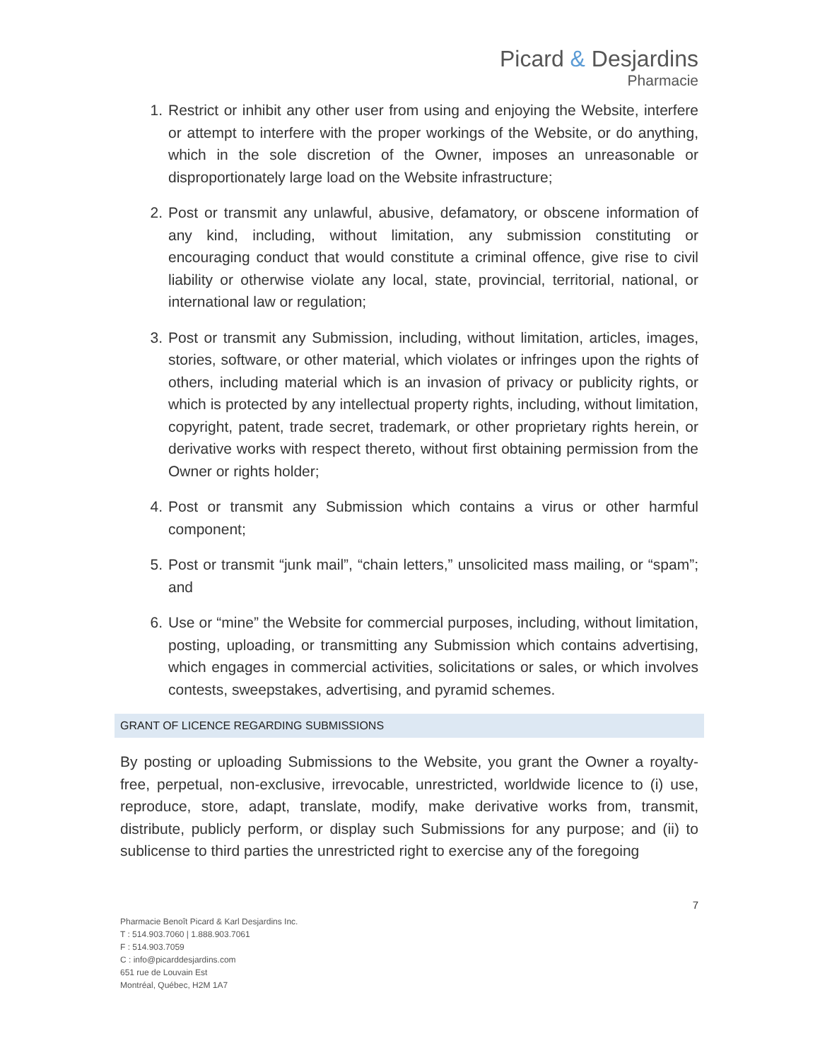Picard & Desjardins
Pharmacie
1. Restrict or inhibit any other user from using and enjoying the Website, interfere or attempt to interfere with the proper workings of the Website, or do anything, which in the sole discretion of the Owner, imposes an unreasonable or disproportionately large load on the Website infrastructure;
2. Post or transmit any unlawful, abusive, defamatory, or obscene information of any kind, including, without limitation, any submission constituting or encouraging conduct that would constitute a criminal offence, give rise to civil liability or otherwise violate any local, state, provincial, territorial, national, or international law or regulation;
3. Post or transmit any Submission, including, without limitation, articles, images, stories, software, or other material, which violates or infringes upon the rights of others, including material which is an invasion of privacy or publicity rights, or which is protected by any intellectual property rights, including, without limitation, copyright, patent, trade secret, trademark, or other proprietary rights herein, or derivative works with respect thereto, without first obtaining permission from the Owner or rights holder;
4. Post or transmit any Submission which contains a virus or other harmful component;
5. Post or transmit “junk mail”, “chain letters,” unsolicited mass mailing, or “spam”; and
6. Use or “mine” the Website for commercial purposes, including, without limitation, posting, uploading, or transmitting any Submission which contains advertising, which engages in commercial activities, solicitations or sales, or which involves contests, sweepstakes, advertising, and pyramid schemes.
GRANT OF LICENCE REGARDING SUBMISSIONS
By posting or uploading Submissions to the Website, you grant the Owner a royalty-free, perpetual, non-exclusive, irrevocable, unrestricted, worldwide licence to (i) use, reproduce, store, adapt, translate, modify, make derivative works from, transmit, distribute, publicly perform, or display such Submissions for any purpose; and (ii) to sublicense to third parties the unrestricted right to exercise any of the foregoing
7
Pharmacie Benoît Picard & Karl Desjardins Inc.
T : 514.903.7060 | 1.888.903.7061
F : 514.903.7059
C : info@picarddesjardins.com
651 rue de Louvain Est
Montréal, Québec, H2M 1A7